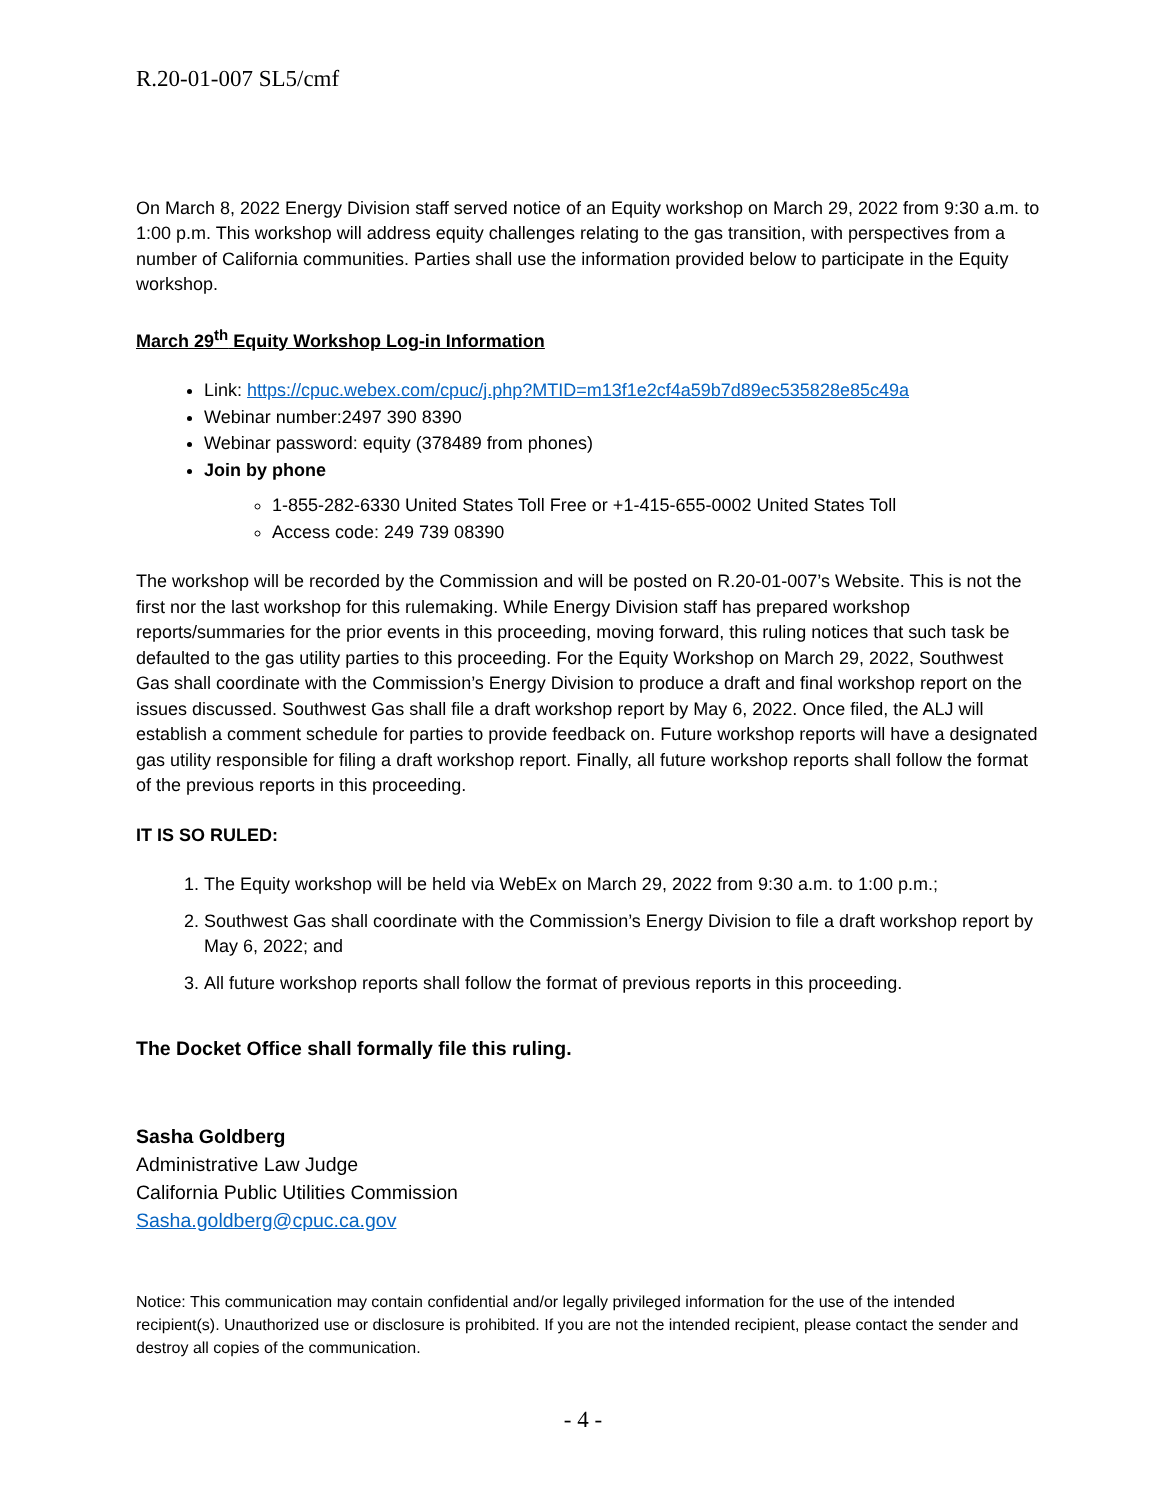R.20-01-007 SL5/cmf
On March 8, 2022 Energy Division staff served notice of an Equity workshop on March 29, 2022 from 9:30 a.m. to 1:00 p.m. This workshop will address equity challenges relating to the gas transition, with perspectives from a number of California communities. Parties shall use the information provided below to participate in the Equity workshop.
March 29<sup>th</sup> Equity Workshop Log-in Information
Link: https://cpuc.webex.com/cpuc/j.php?MTID=m13f1e2cf4a59b7d89ec535828e85c49a
Webinar number:2497 390 8390
Webinar password: equity (378489 from phones)
Join by phone
1-855-282-6330 United States Toll Free or +1-415-655-0002 United States Toll
Access code: 249 739 08390
The workshop will be recorded by the Commission and will be posted on R.20-01-007’s Website. This is not the first nor the last workshop for this rulemaking. While Energy Division staff has prepared workshop reports/summaries for the prior events in this proceeding, moving forward, this ruling notices that such task be defaulted to the gas utility parties to this proceeding. For the Equity Workshop on March 29, 2022, Southwest Gas shall coordinate with the Commission’s Energy Division to produce a draft and final workshop report on the issues discussed. Southwest Gas shall file a draft workshop report by May 6, 2022. Once filed, the ALJ will establish a comment schedule for parties to provide feedback on. Future workshop reports will have a designated gas utility responsible for filing a draft workshop report. Finally, all future workshop reports shall follow the format of the previous reports in this proceeding.
IT IS SO RULED:
1. The Equity workshop will be held via WebEx on March 29, 2022 from 9:30 a.m. to 1:00 p.m.;
2. Southwest Gas shall coordinate with the Commission’s Energy Division to file a draft workshop report by May 6, 2022; and
3. All future workshop reports shall follow the format of previous reports in this proceeding.
The Docket Office shall formally file this ruling.
Sasha Goldberg
Administrative Law Judge
California Public Utilities Commission
Sasha.goldberg@cpuc.ca.gov
Notice: This communication may contain confidential and/or legally privileged information for the use of the intended recipient(s). Unauthorized use or disclosure is prohibited. If you are not the intended recipient, please contact the sender and destroy all copies of the communication.
- 4 -